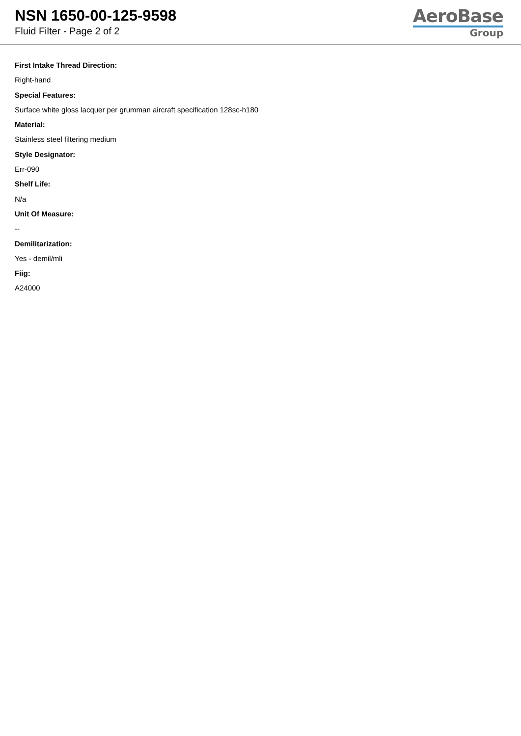NSN 1650-00-125-9598
Fluid Filter - Page 2 of 2
AeroBase
Group
First Intake Thread Direction:
Right-hand
Special Features:
Surface white gloss lacquer per grumman aircraft specification 128sc-h180
Material:
Stainless steel filtering medium
Style Designator:
Err-090
Shelf Life:
N/a
Unit Of Measure:
--
Demilitarization:
Yes - demil/mli
Fiig:
A24000